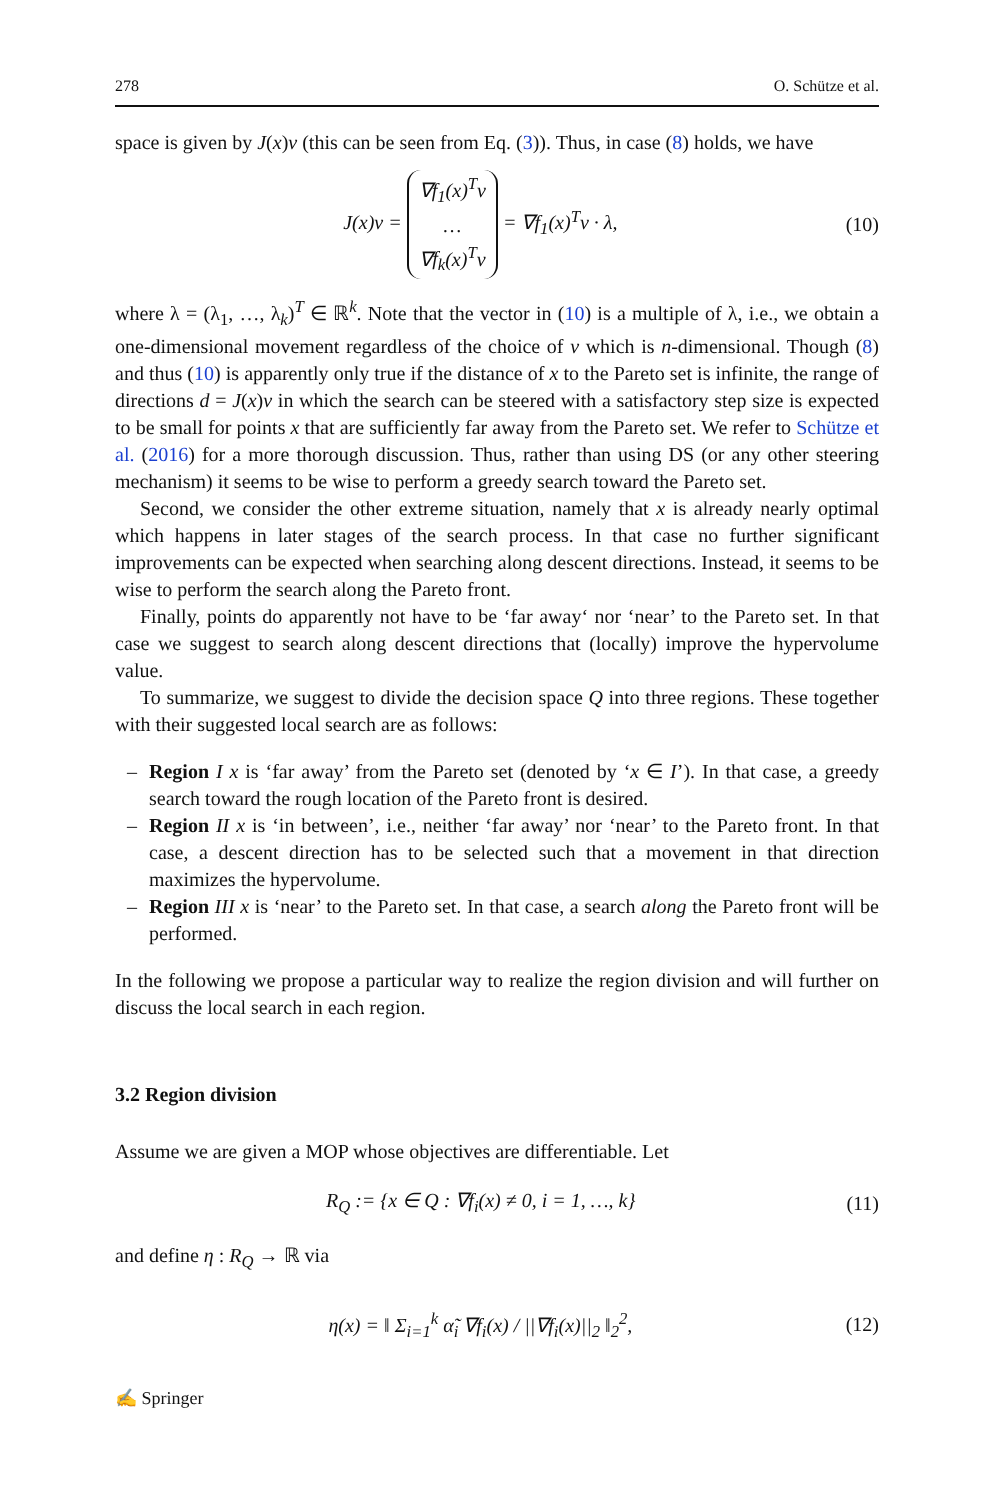278 O. Schütze et al.
space is given by J(x)ν (this can be seen from Eq. (3)). Thus, in case (8) holds, we have
J(x)ν = ∇f<sub>1</sub>(x)<sup>T</sup>ν … ∇f<sub>k</sub>(x)<sup>T</sup>ν = ∇f<sub>1</sub>(x)<sup>T</sup>ν · λ,
(10)
where λ = (λ<sub>1</sub>, …, λ<sub>k</sub>)<sup>T</sup> ∈ ℝ<sup>k</sup>. Note that the vector in (10) is a multiple of λ, i.e., we obtain a one-dimensional movement regardless of the choice of ν which is n-dimensional. Though (8) and thus (10) is apparently only true if the distance of x to the Pareto set is infinite, the range of directions d = J(x)ν in which the search can be steered with a satisfactory step size is expected to be small for points x that are sufficiently far away from the Pareto set. We refer to Schütze et al. (2016) for a more thorough discussion. Thus, rather than using DS (or any other steering mechanism) it seems to be wise to perform a greedy search toward the Pareto set.
Second, we consider the other extreme situation, namely that x is already nearly optimal which happens in later stages of the search process. In that case no further significant improvements can be expected when searching along descent directions. Instead, it seems to be wise to perform the search along the Pareto front.
Finally, points do apparently not have to be ‘far away‘ nor ‘near’ to the Pareto set. In that case we suggest to search along descent directions that (locally) improve the hypervolume value.
To summarize, we suggest to divide the decision space Q into three regions. These together with their suggested local search are as follows:
– Region I x is ‘far away’ from the Pareto set (denoted by ‘x ∈ I’). In that case, a greedy search toward the rough location of the Pareto front is desired.
– Region II x is ‘in between’, i.e., neither ‘far away’ nor ‘near’ to the Pareto front. In that case, a descent direction has to be selected such that a movement in that direction maximizes the hypervolume.
– Region III x is ‘near’ to the Pareto set. In that case, a search along the Pareto front will be performed.
In the following we propose a particular way to realize the region division and will further on discuss the local search in each region.
3.2 Region division
Assume we are given a MOP whose objectives are differentiable. Let
R<sub>Q</sub> := {x ∈ Q : ∇f<sub>i</sub>(x) ≠ 0, i = 1, …, k}
(11)
and define η : R<sub>Q</sub> → ℝ via
η(x) = ‖ Σ<sub>i=1</sub><sup>k</sup> α̃<sub>i</sub> ∇f<sub>i</sub>(x) / ||∇f<sub>i</sub>(x)||<sub>2</sub> ‖<sub>2</sub><sup>2</sup>,
(12)
✍ Springer